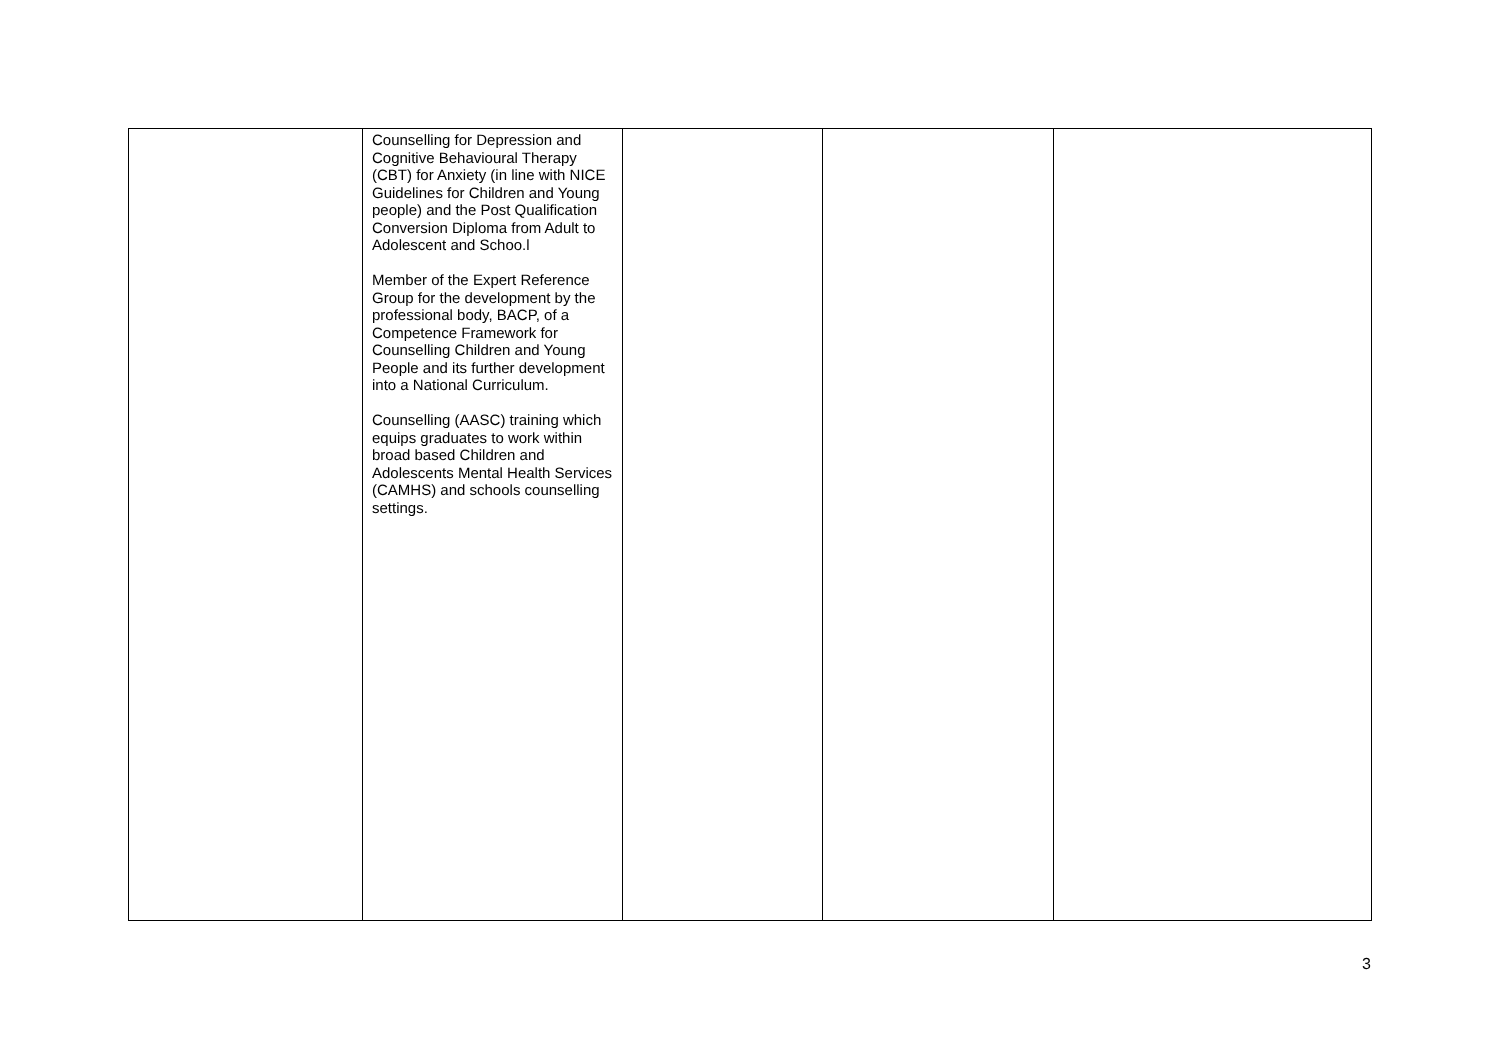| | Counselling for Depression and Cognitive Behavioural Therapy (CBT) for Anxiety (in line with NICE Guidelines for Children and Young people) and the Post Qualification Conversion Diploma from Adult to Adolescent and Schoo.l Member of the Expert Reference Group for the development by the professional body, BACP, of a Competence Framework for Counselling Children and Young People and its further development into a National Curriculum. Counselling (AASC) training which equips graduates to work within broad based Children and Adolescents Mental Health Services (CAMHS) and schools counselling settings. | | | |
3